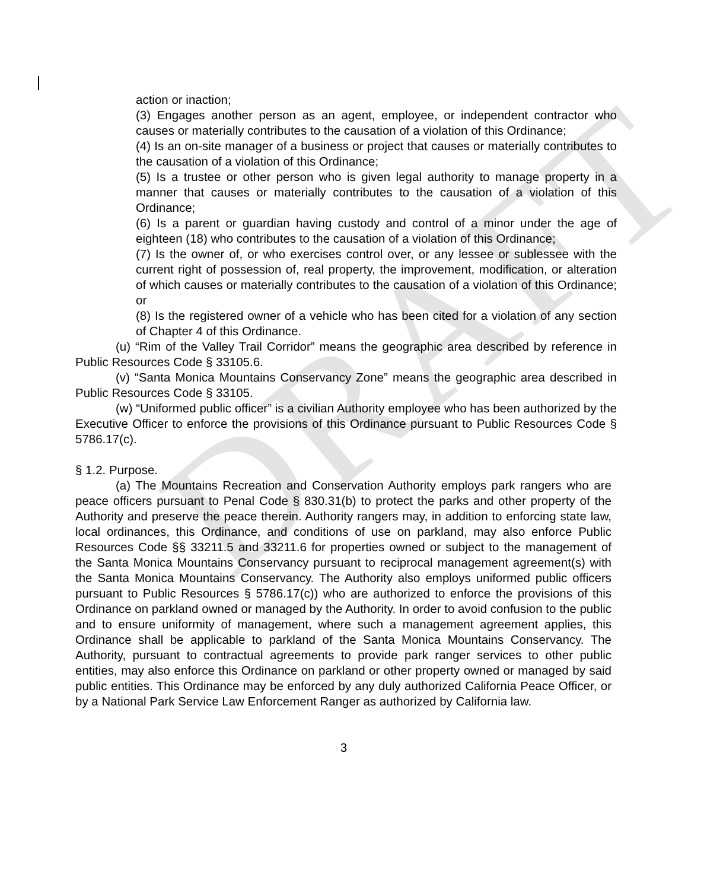DRAFT
action or inaction;
(3) Engages another person as an agent, employee, or independent contractor who causes or materially contributes to the causation of a violation of this Ordinance;
(4) Is an on-site manager of a business or project that causes or materially contributes to the causation of a violation of this Ordinance;
(5) Is a trustee or other person who is given legal authority to manage property in a manner that causes or materially contributes to the causation of a violation of this Ordinance;
(6) Is a parent or guardian having custody and control of a minor under the age of eighteen (18) who contributes to the causation of a violation of this Ordinance;
(7) Is the owner of, or who exercises control over, or any lessee or sublessee with the current right of possession of, real property, the improvement, modification, or alteration of which causes or materially contributes to the causation of a violation of this Ordinance; or
(8) Is the registered owner of a vehicle who has been cited for a violation of any section of Chapter 4 of this Ordinance.
(u) “Rim of the Valley Trail Corridor” means the geographic area described by reference in Public Resources Code § 33105.6.
(v) “Santa Monica Mountains Conservancy Zone” means the geographic area described in Public Resources Code § 33105.
(w) “Uniformed public officer” is a civilian Authority employee who has been authorized by the Executive Officer to enforce the provisions of this Ordinance pursuant to Public Resources Code § 5786.17(c).
§ 1.2. Purpose.
(a) The Mountains Recreation and Conservation Authority employs park rangers who are peace officers pursuant to Penal Code § 830.31(b) to protect the parks and other property of the Authority and preserve the peace therein. Authority rangers may, in addition to enforcing state law, local ordinances, this Ordinance, and conditions of use on parkland, may also enforce Public Resources Code §§ 33211.5 and 33211.6 for properties owned or subject to the management of the Santa Monica Mountains Conservancy pursuant to reciprocal management agreement(s) with the Santa Monica Mountains Conservancy. The Authority also employs uniformed public officers pursuant to Public Resources § 5786.17(c)) who are authorized to enforce the provisions of this Ordinance on parkland owned or managed by the Authority. In order to avoid confusion to the public and to ensure uniformity of management, where such a management agreement applies, this Ordinance shall be applicable to parkland of the Santa Monica Mountains Conservancy. The Authority, pursuant to contractual agreements to provide park ranger services to other public entities, may also enforce this Ordinance on parkland or other property owned or managed by said public entities. This Ordinance may be enforced by any duly authorized California Peace Officer, or by a National Park Service Law Enforcement Ranger as authorized by California law.
3